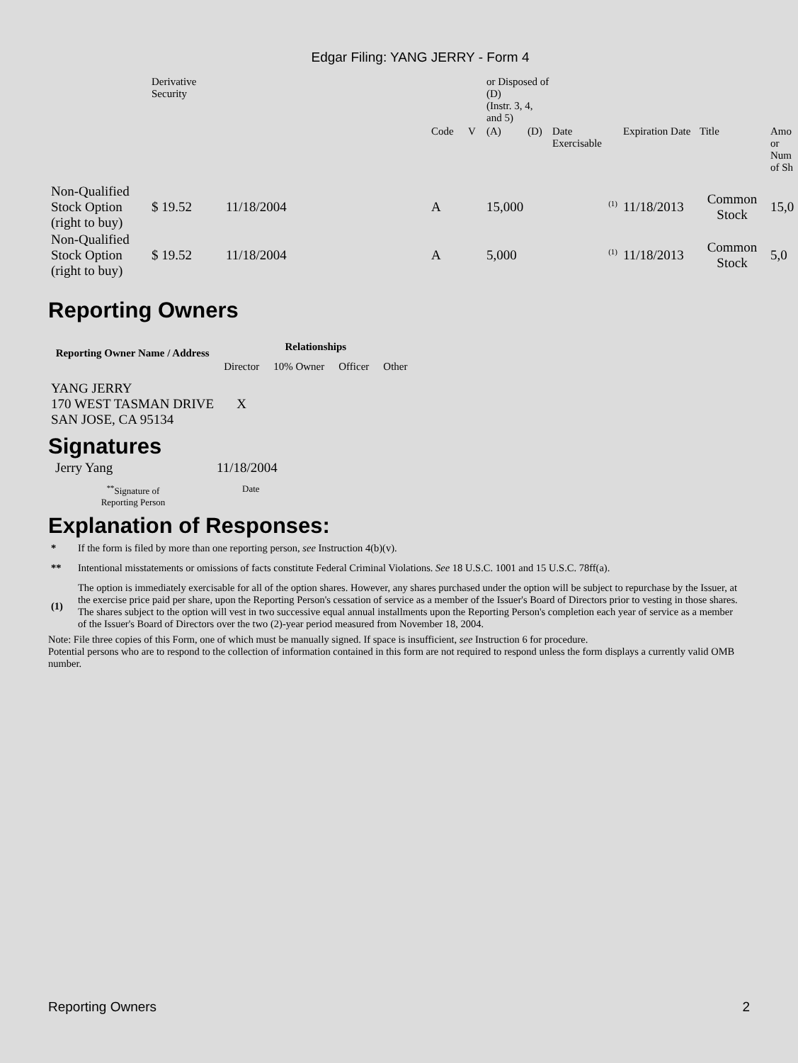Edgar Filing: YANG JERRY - Form 4
| | Derivative Security | | | | or Disposed of (D) (Instr. 3, 4, and 5) | | | | | |
| | | | Code | V | (A) | (D) | Date Exercisable | Expiration Date | Title | Amo or Num of Sh |
| Non-Qualified Stock Option (right to buy) | $ 19.52 | 11/18/2004 | A | | 15,000 | | <sup>(1)</sup> | 11/18/2013 | Common Stock | 15,0 |
| Non-Qualified Stock Option (right to buy) | $ 19.52 | 11/18/2004 | A | | 5,000 | | <sup>(1)</sup> | 11/18/2013 | Common Stock | 5,0 |
Reporting Owners
| Reporting Owner Name / Address | Relationships | | | |
| --- | --- | --- | --- | --- |
| | Director | 10% Owner | Officer | Other |
| YANG JERRY 170 WEST TASMAN DRIVE SAN JOSE, CA 95134 | X | | | |
Signatures
| Jerry Yang | 11/18/2004 |
| <sup>**</sup> Signature of Reporting Person | Date |
Explanation of Responses:
| * | If the form is filed by more than one reporting person, see Instruction 4(b)(v). |
| ** | Intentional misstatements or omissions of facts constitute Federal Criminal Violations. See 18 U.S.C. 1001 and 15 U.S.C. 78ff(a). |
| (1) | The option is immediately exercisable for all of the option shares. However, any shares purchased under the option will be subject to repurchase by the Issuer, at the exercise price paid per share, upon the Reporting Person's cessation of service as a member of the Issuer's Board of Directors prior to vesting in those shares. The shares subject to the option will vest in two successive equal annual installments upon the Reporting Person's completion each year of service as a member of the Issuer's Board of Directors over the two (2)-year period measured from November 18, 2004. |
Note: File three copies of this Form, one of which must be manually signed. If space is insufficient, see Instruction 6 for procedure.
Potential persons who are to respond to the collection of information contained in this form are not required to respond unless the form displays a currently valid OMB number.
Reporting Owners 2